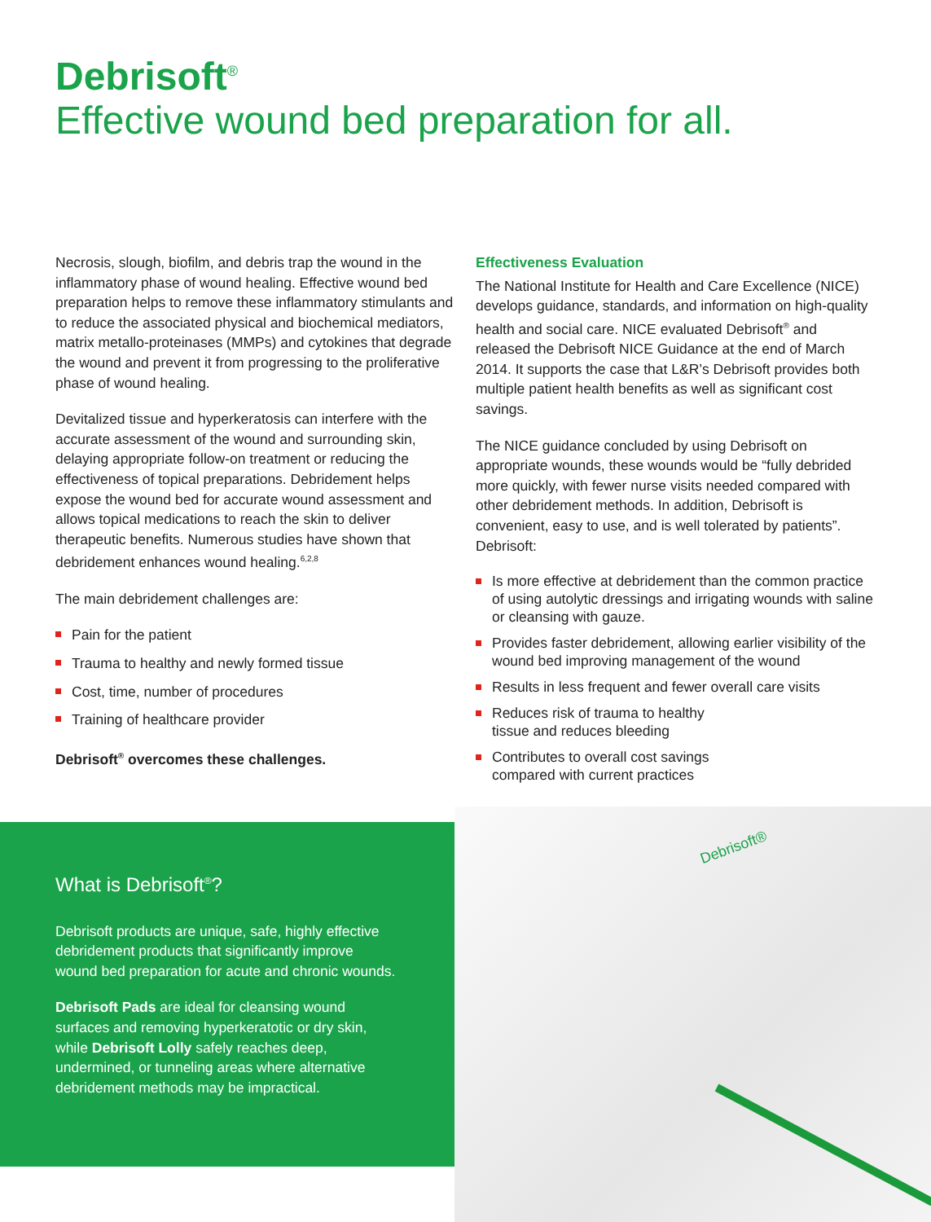Debrisoft<sup>®</sup>
Effective wound bed preparation for all.
Necrosis, slough, biofilm, and debris trap the wound in the inflammatory phase of wound healing. Effective wound bed preparation helps to remove these inflammatory stimulants and to reduce the associated physical and biochemical mediators, matrix metallo-proteinases (MMPs) and cytokines that degrade the wound and prevent it from progressing to the proliferative phase of wound healing.
Devitalized tissue and hyperkeratosis can interfere with the accurate assessment of the wound and surrounding skin, delaying appropriate follow-on treatment or reducing the effectiveness of topical preparations. Debridement helps expose the wound bed for accurate wound assessment and allows topical medications to reach the skin to deliver therapeutic benefits. Numerous studies have shown that debridement enhances wound healing.<sup>6,2,8</sup>
The main debridement challenges are:
Pain for the patient
Trauma to healthy and newly formed tissue
Cost, time, number of procedures
Training of healthcare provider
Debrisoft<sup>®</sup> overcomes these challenges.
Effectiveness Evaluation
The National Institute for Health and Care Excellence (NICE) develops guidance, standards, and information on high-quality health and social care. NICE evaluated Debrisoft<sup>®</sup> and released the Debrisoft NICE Guidance at the end of March 2014. It supports the case that L&R’s Debrisoft provides both multiple patient health benefits as well as significant cost savings.
The NICE guidance concluded by using Debrisoft on appropriate wounds, these wounds would be “fully debrided more quickly, with fewer nurse visits needed compared with other debridement methods. In addition, Debrisoft is convenient, easy to use, and is well tolerated by patients”. Debrisoft:
Is more effective at debridement than the common practice of using autolytic dressings and irrigating wounds with saline or cleansing with gauze.
Provides faster debridement, allowing earlier visibility of the wound bed improving management of the wound
Results in less frequent and fewer overall care visits
Reduces risk of trauma to healthy
tissue and reduces bleeding
Contributes to overall cost savings
compared with current practices
Debrisoft®
What is Debrisoft<sup>®</sup>?
Debrisoft products are unique, safe, highly effective debridement products that significantly improve wound bed preparation for acute and chronic wounds.
Debrisoft Pads are ideal for cleansing wound surfaces and removing hyperkeratotic or dry skin, while Debrisoft Lolly safely reaches deep, undermined, or tunneling areas where alternative debridement methods may be impractical.